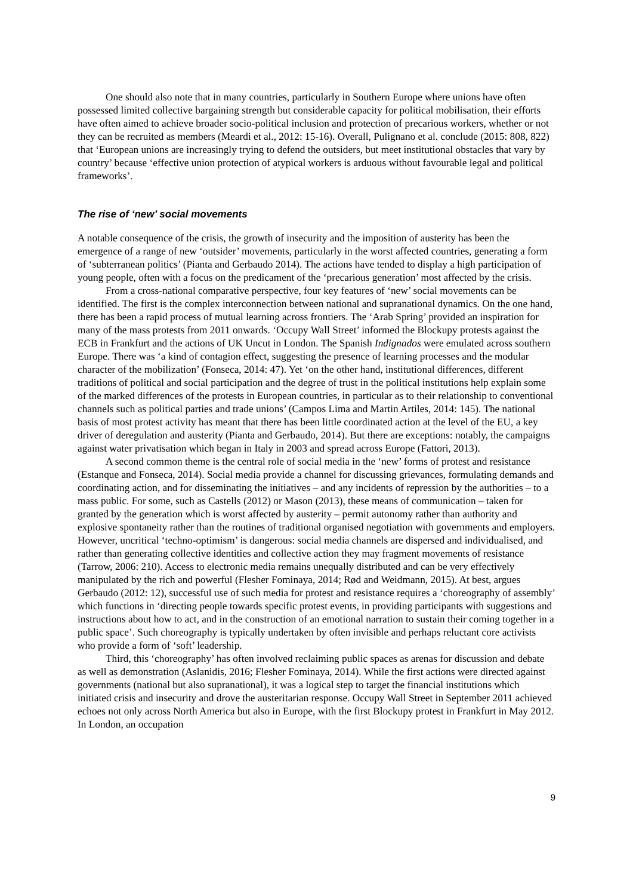One should also note that in many countries, particularly in Southern Europe where unions have often possessed limited collective bargaining strength but considerable capacity for political mobilisation, their efforts have often aimed to achieve broader socio-political inclusion and protection of precarious workers, whether or not they can be recruited as members (Meardi et al., 2012: 15-16). Overall, Pulignano et al. conclude (2015: 808, 822) that ‘European unions are increasingly trying to defend the outsiders, but meet institutional obstacles that vary by country’ because ‘effective union protection of atypical workers is arduous without favourable legal and political frameworks’.
The rise of ‘new’ social movements
A notable consequence of the crisis, the growth of insecurity and the imposition of austerity has been the emergence of a range of new ‘outsider’ movements, particularly in the worst affected countries, generating a form of ‘subterranean politics’ (Pianta and Gerbaudo 2014). The actions have tended to display a high participation of young people, often with a focus on the predicament of the ‘precarious generation’ most affected by the crisis.
From a cross-national comparative perspective, four key features of ‘new’ social movements can be identified. The first is the complex interconnection between national and supranational dynamics. On the one hand, there has been a rapid process of mutual learning across frontiers. The ‘Arab Spring’ provided an inspiration for many of the mass protests from 2011 onwards. ‘Occupy Wall Street’ informed the Blockupy protests against the ECB in Frankfurt and the actions of UK Uncut in London. The Spanish Indignados were emulated across southern Europe. There was ‘a kind of contagion effect, suggesting the presence of learning processes and the modular character of the mobilization’ (Fonseca, 2014: 47). Yet ‘on the other hand, institutional differences, different traditions of political and social participation and the degree of trust in the political institutions help explain some of the marked differences of the protests in European countries, in particular as to their relationship to conventional channels such as political parties and trade unions’ (Campos Lima and Martin Artiles, 2014: 145). The national basis of most protest activity has meant that there has been little coordinated action at the level of the EU, a key driver of deregulation and austerity (Pianta and Gerbaudo, 2014). But there are exceptions: notably, the campaigns against water privatisation which began in Italy in 2003 and spread across Europe (Fattori, 2013).
A second common theme is the central role of social media in the ‘new’ forms of protest and resistance (Estanque and Fonseca, 2014). Social media provide a channel for discussing grievances, formulating demands and coordinating action, and for disseminating the initiatives – and any incidents of repression by the authorities – to a mass public. For some, such as Castells (2012) or Mason (2013), these means of communication – taken for granted by the generation which is worst affected by austerity – permit autonomy rather than authority and explosive spontaneity rather than the routines of traditional organised negotiation with governments and employers. However, uncritical ‘techno-optimism’ is dangerous: social media channels are dispersed and individualised, and rather than generating collective identities and collective action they may fragment movements of resistance (Tarrow, 2006: 210). Access to electronic media remains unequally distributed and can be very effectively manipulated by the rich and powerful (Flesher Fominaya, 2014; Rød and Weidmann, 2015). At best, argues Gerbaudo (2012: 12), successful use of such media for protest and resistance requires a ‘choreography of assembly’ which functions in ‘directing people towards specific protest events, in providing participants with suggestions and instructions about how to act, and in the construction of an emotional narration to sustain their coming together in a public space’. Such choreography is typically undertaken by often invisible and perhaps reluctant core activists who provide a form of ‘soft’ leadership.
Third, this ‘choreography’ has often involved reclaiming public spaces as arenas for discussion and debate as well as demonstration (Aslanidis, 2016; Flesher Fominaya, 2014). While the first actions were directed against governments (national but also supranational), it was a logical step to target the financial institutions which initiated crisis and insecurity and drove the austeritarian response. Occupy Wall Street in September 2011 achieved echoes not only across North America but also in Europe, with the first Blockupy protest in Frankfurt in May 2012. In London, an occupation
9